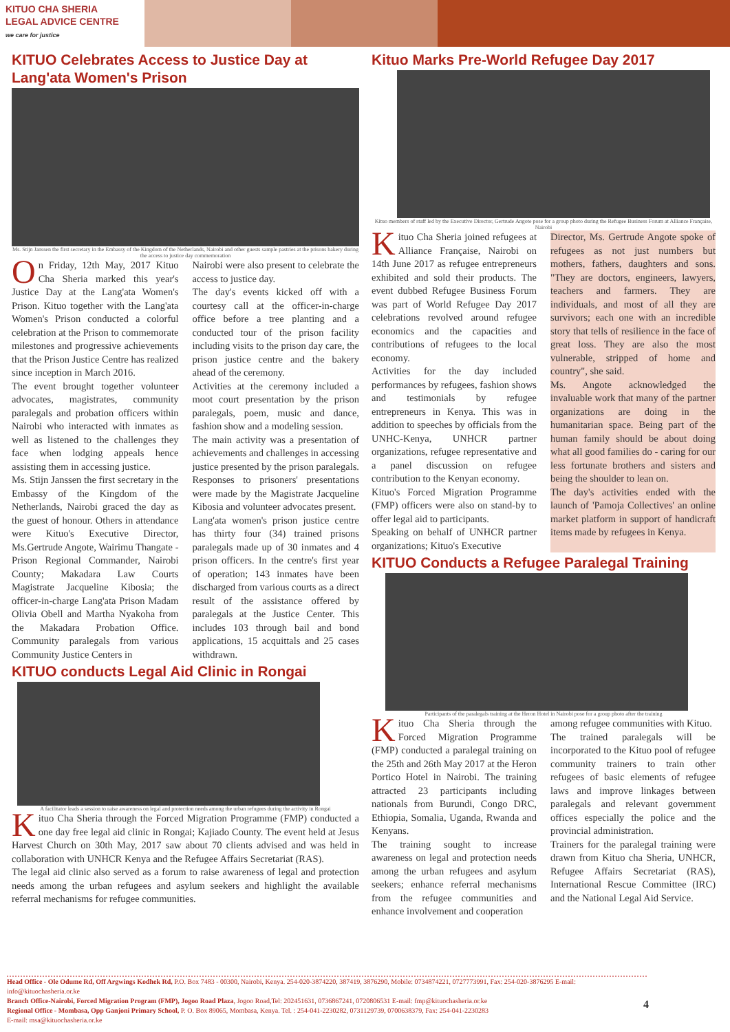KITUO CHA SHERIA
LEGAL ADVICE CENTRE
we care for justice
KITUO Celebrates Access to Justice Day at Lang'ata Women's Prison
Ms. Stijn Janssen the first secretary in the Embassy of the Kingdom of the Netherlands, Nairobi and other guests sample pastries at the prisons bakery during the access to justice day commemoration
On Friday, 12th May, 2017 Kituo Cha Sheria marked this year's Justice Day at the Lang'ata Women's Prison. Kituo together with the Lang'ata Women's Prison conducted a colorful celebration at the Prison to commemorate milestones and progressive achievements that the Prison Justice Centre has realized since inception in March 2016.
The event brought together volunteer advocates, magistrates, community paralegals and probation officers within Nairobi who interacted with inmates as well as listened to the challenges they face when lodging appeals hence assisting them in accessing justice.
Ms. Stijn Janssen the first secretary in the Embassy of the Kingdom of the Netherlands, Nairobi graced the day as the guest of honour. Others in attendance were Kituo's Executive Director, Ms.Gertrude Angote, Wairimu Thangate - Prison Regional Commander, Nairobi County; Makadara Law Courts Magistrate Jacqueline Kibosia; the officer-in-charge Lang'ata Prison Madam Olivia Obell and Martha Nyakoha from the Makadara Probation Office. Community paralegals from various Community Justice Centers in
Nairobi were also present to celebrate the access to justice day.
The day's events kicked off with a courtesy call at the officer-in-charge office before a tree planting and a conducted tour of the prison facility including visits to the prison day care, the prison justice centre and the bakery ahead of the ceremony.
Activities at the ceremony included a moot court presentation by the prison paralegals, poem, music and dance, fashion show and a modeling session.
The main activity was a presentation of achievements and challenges in accessing justice presented by the prison paralegals. Responses to prisoners' presentations were made by the Magistrate Jacqueline Kibosia and volunteer advocates present.
Lang'ata women's prison justice centre has thirty four (34) trained prisons paralegals made up of 30 inmates and 4 prison officers. In the centre's first year of operation; 143 inmates have been discharged from various courts as a direct result of the assistance offered by paralegals at the Justice Center. This includes 103 through bail and bond applications, 15 acquittals and 25 cases withdrawn.
KITUO conducts Legal Aid Clinic in Rongai
A facilitator leads a session to raise awareness on legal and protection needs among the urban refugees during the activity in Rongai
Kituo Cha Sheria through the Forced Migration Programme (FMP) conducted a one day free legal aid clinic in Rongai; Kajiado County. The event held at Jesus Harvest Church on 30th May, 2017 saw about 70 clients advised and was held in collaboration with UNHCR Kenya and the Refugee Affairs Secretariat (RAS).
The legal aid clinic also served as a forum to raise awareness of legal and protection needs among the urban refugees and asylum seekers and highlight the available referral mechanisms for refugee communities.
Kituo Marks Pre-World Refugee Day 2017
Kituo members of staff led by the Executive Director, Gertrude Angote pose for a group photo during the Refugee Business Forum at Alliance Française, Nairobi
Kituo Cha Sheria joined refugees at Alliance Française, Nairobi on 14th June 2017 as refugee entrepreneurs exhibited and sold their products. The event dubbed Refugee Business Forum was part of World Refugee Day 2017 celebrations revolved around refugee economics and the capacities and contributions of refugees to the local economy.
Activities for the day included performances by refugees, fashion shows and testimonials by refugee entrepreneurs in Kenya. This was in addition to speeches by officials from the UNHC-Kenya, UNHCR partner organizations, refugee representative and a panel discussion on refugee contribution to the Kenyan economy.
Kituo's Forced Migration Programme (FMP) officers were also on stand-by to offer legal aid to participants.
Speaking on behalf of UNHCR partner organizations; Kituo's Executive
Director, Ms. Gertrude Angote spoke of refugees as not just numbers but mothers, fathers, daughters and sons. "They are doctors, engineers, lawyers, teachers and farmers. They are individuals, and most of all they are survivors; each one with an incredible story that tells of resilience in the face of great loss. They are also the most vulnerable, stripped of home and country", she said.
Ms. Angote acknowledged the invaluable work that many of the partner organizations are doing in the humanitarian space. Being part of the human family should be about doing what all good families do - caring for our less fortunate brothers and sisters and being the shoulder to lean on.
The day's activities ended with the launch of 'Pamoja Collectives' an online market platform in support of handicraft items made by refugees in Kenya.
KITUO Conducts a Refugee Paralegal Training
Participants of the paralegals training at the Heron Hotel in Nairobi pose for a group photo after the training
Kituo Cha Sheria through the Forced Migration Programme (FMP) conducted a paralegal training on the 25th and 26th May 2017 at the Heron Portico Hotel in Nairobi. The training attracted 23 participants including nationals from Burundi, Congo DRC, Ethiopia, Somalia, Uganda, Rwanda and Kenyans.
The training sought to increase awareness on legal and protection needs among the urban refugees and asylum seekers; enhance referral mechanisms from the refugee communities and enhance involvement and cooperation
among refugee communities with Kituo.
The trained paralegals will be incorporated to the Kituo pool of refugee community trainers to train other refugees of basic elements of refugee laws and improve linkages between paralegals and relevant government offices especially the police and the provincial administration.
Trainers for the paralegal training were drawn from Kituo cha Sheria, UNHCR, Refugee Affairs Secretariat (RAS), International Rescue Committee (IRC) and the National Legal Aid Service.
Head Office - Ole Odume Rd, Off Argwings Kodhek Rd, P.O. Box 7483 - 00300, Nairobi, Kenya. 254-020-3874220, 387419, 3876290, Mobile: 0734874221, 0727773991, Fax: 254-020-3876295 E-mail: info@kituochasheria.or.ke
Branch Office-Nairobi, Forced Migration Program (FMP), Jogoo Road Plaza, Jogoo Road,Tel: 202451631, 0736867241, 0720806531 E-mail: fmp@kituochasheria.or.ke
Regional Office - Mombasa, Opp Ganjoni Primary School, P. O. Box 89065, Mombasa, Kenya. Tel. : 254-041-2230282, 0731129739, 0700638379, Fax: 254-041-2230283
E-mail: msa@kituochasheria.or.ke
4